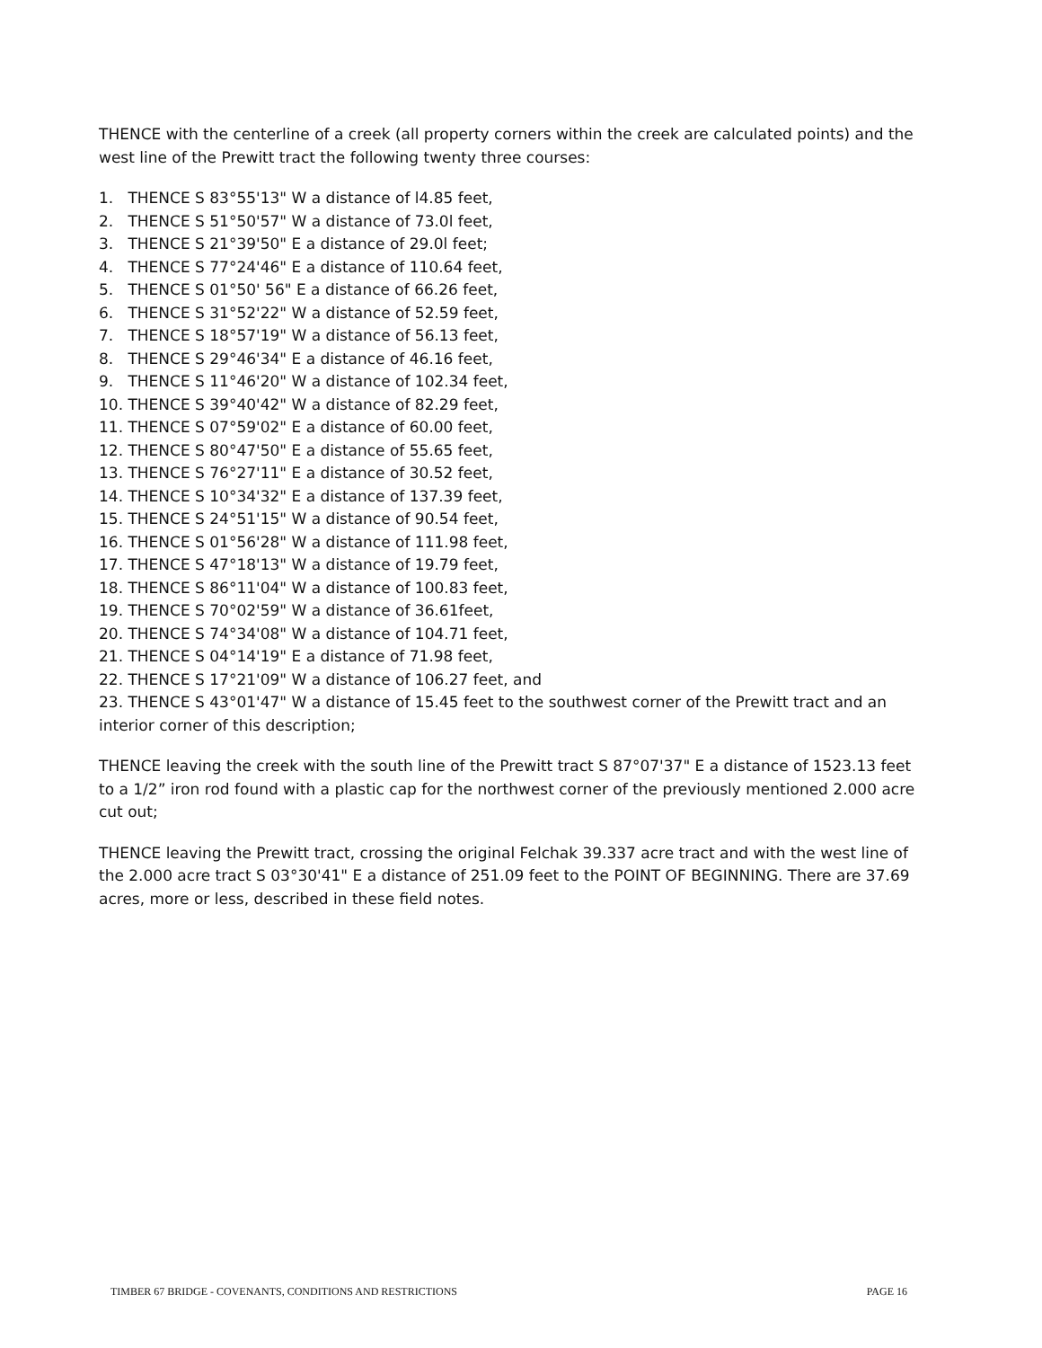THENCE with the centerline of a creek (all property corners within the creek are calculated points) and the west line of the Prewitt tract the following twenty three courses:
1. THENCE S 83°55'13" W a distance of l4.85 feet,
2. THENCE S 51°50'57" W a distance of 73.0l feet,
3. THENCE S 21°39'50" E a distance of 29.0l feet;
4. THENCE S 77°24'46" E a distance of 110.64 feet,
5. THENCE S 01°50' 56" E a distance of 66.26 feet,
6. THENCE S 31°52'22" W a distance of 52.59 feet,
7. THENCE S 18°57'19" W a distance of 56.13 feet,
8. THENCE S 29°46'34" E a distance of 46.16 feet,
9. THENCE S 11°46'20" W a distance of 102.34 feet,
10. THENCE S 39°40'42" W a distance of 82.29 feet,
11. THENCE S 07°59'02" E a distance of 60.00 feet,
12. THENCE S 80°47'50" E a distance of 55.65 feet,
13. THENCE S 76°27'11" E a distance of 30.52 feet,
14. THENCE S 10°34'32" E a distance of 137.39 feet,
15. THENCE S 24°51'15" W a distance of 90.54 feet,
16. THENCE S 01°56'28" W a distance of 111.98 feet,
17. THENCE S 47°18'13" W a distance of 19.79 feet,
18. THENCE S 86°11'04" W a distance of 100.83 feet,
19. THENCE S 70°02'59" W a distance of 36.61feet,
20. THENCE S 74°34'08" W a distance of 104.71 feet,
21. THENCE S 04°14'19" E a distance of 71.98 feet,
22. THENCE S 17°21'09" W a distance of 106.27 feet, and
23. THENCE S 43°01'47" W a distance of 15.45 feet to the southwest corner of the Prewitt tract and an interior corner of this description;
THENCE leaving the creek with the south line of the Prewitt tract S 87°07'37" E a distance of 1523.13 feet to a 1/2” iron rod found with a plastic cap for the northwest corner of the previously mentioned 2.000 acre cut out;
THENCE leaving the Prewitt tract, crossing the original Felchak 39.337 acre tract and with the west line of the 2.000 acre tract S 03°30'41" E a distance of 251.09 feet to the POINT OF BEGINNING. There are 37.69 acres, more or less, described in these field notes.
TIMBER 67 BRIDGE - COVENANTS, CONDITIONS AND RESTRICTIONS PAGE 16